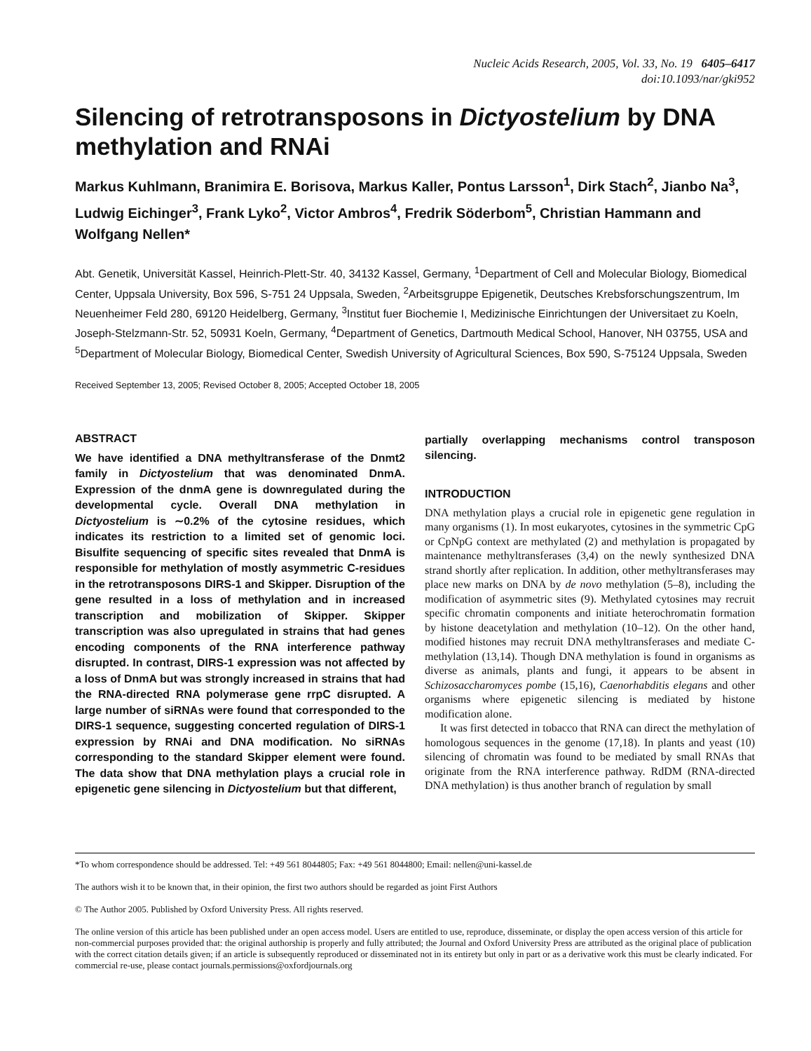Nucleic Acids Research, 2005, Vol. 33, No. 19 6405–6417
doi:10.1093/nar/gki952
Silencing of retrotransposons in Dictyostelium by DNA methylation and RNAi
Markus Kuhlmann, Branimira E. Borisova, Markus Kaller, Pontus Larsson<sup>1</sup>, Dirk Stach<sup>2</sup>, Jianbo Na<sup>3</sup>, Ludwig Eichinger<sup>3</sup>, Frank Lyko<sup>2</sup>, Victor Ambros<sup>4</sup>, Fredrik Söderbom<sup>5</sup>, Christian Hammann and Wolfgang Nellen*
Abt. Genetik, Universität Kassel, Heinrich-Plett-Str. 40, 34132 Kassel, Germany, <sup>1</sup>Department of Cell and Molecular Biology, Biomedical Center, Uppsala University, Box 596, S-751 24 Uppsala, Sweden, <sup>2</sup>Arbeitsgruppe Epigenetik, Deutsches Krebsforschungszentrum, Im Neuenheimer Feld 280, 69120 Heidelberg, Germany, <sup>3</sup>Institut fuer Biochemie I, Medizinische Einrichtungen der Universitaet zu Koeln, Joseph-Stelzmann-Str. 52, 50931 Koeln, Germany, <sup>4</sup>Department of Genetics, Dartmouth Medical School, Hanover, NH 03755, USA and <sup>5</sup>Department of Molecular Biology, Biomedical Center, Swedish University of Agricultural Sciences, Box 590, S-75124 Uppsala, Sweden
Received September 13, 2005; Revised October 8, 2005; Accepted October 18, 2005
ABSTRACT
We have identified a DNA methyltransferase of the Dnmt2 family in Dictyostelium that was denominated DnmA. Expression of the dnmA gene is downregulated during the developmental cycle. Overall DNA methylation in Dictyostelium is ∼0.2% of the cytosine residues, which indicates its restriction to a limited set of genomic loci. Bisulfite sequencing of specific sites revealed that DnmA is responsible for methylation of mostly asymmetric C-residues in the retrotransposons DIRS-1 and Skipper. Disruption of the gene resulted in a loss of methylation and in increased transcription and mobilization of Skipper. Skipper transcription was also upregulated in strains that had genes encoding components of the RNA interference pathway disrupted. In contrast, DIRS-1 expression was not affected by a loss of DnmA but was strongly increased in strains that had the RNA-directed RNA polymerase gene rrpC disrupted. A large number of siRNAs were found that corresponded to the DIRS-1 sequence, suggesting concerted regulation of DIRS-1 expression by RNAi and DNA modification. No siRNAs corresponding to the standard Skipper element were found. The data show that DNA methylation plays a crucial role in epigenetic gene silencing in Dictyostelium but that different,
partially overlapping mechanisms control transposon silencing.
INTRODUCTION
DNA methylation plays a crucial role in epigenetic gene regulation in many organisms (1). In most eukaryotes, cytosines in the symmetric CpG or CpNpG context are methylated (2) and methylation is propagated by maintenance methyltransferases (3,4) on the newly synthesized DNA strand shortly after replication. In addition, other methyltransferases may place new marks on DNA by de novo methylation (5–8), including the modification of asymmetric sites (9). Methylated cytosines may recruit specific chromatin components and initiate heterochromatin formation by histone deacetylation and methylation (10–12). On the other hand, modified histones may recruit DNA methyltransferases and mediate C-methylation (13,14). Though DNA methylation is found in organisms as diverse as animals, plants and fungi, it appears to be absent in Schizosaccharomyces pombe (15,16), Caenorhabditis elegans and other organisms where epigenetic silencing is mediated by histone modification alone.
It was first detected in tobacco that RNA can direct the methylation of homologous sequences in the genome (17,18). In plants and yeast (10) silencing of chromatin was found to be mediated by small RNAs that originate from the RNA interference pathway. RdDM (RNA-directed DNA methylation) is thus another branch of regulation by small
*To whom correspondence should be addressed. Tel: +49 561 8044805; Fax: +49 561 8044800; Email: nellen@uni-kassel.de
The authors wish it to be known that, in their opinion, the first two authors should be regarded as joint First Authors
© The Author 2005. Published by Oxford University Press. All rights reserved.
The online version of this article has been published under an open access model. Users are entitled to use, reproduce, disseminate, or display the open access version of this article for non-commercial purposes provided that: the original authorship is properly and fully attributed; the Journal and Oxford University Press are attributed as the original place of publication with the correct citation details given; if an article is subsequently reproduced or disseminated not in its entirety but only in part or as a derivative work this must be clearly indicated. For commercial re-use, please contact journals.permissions@oxfordjournals.org